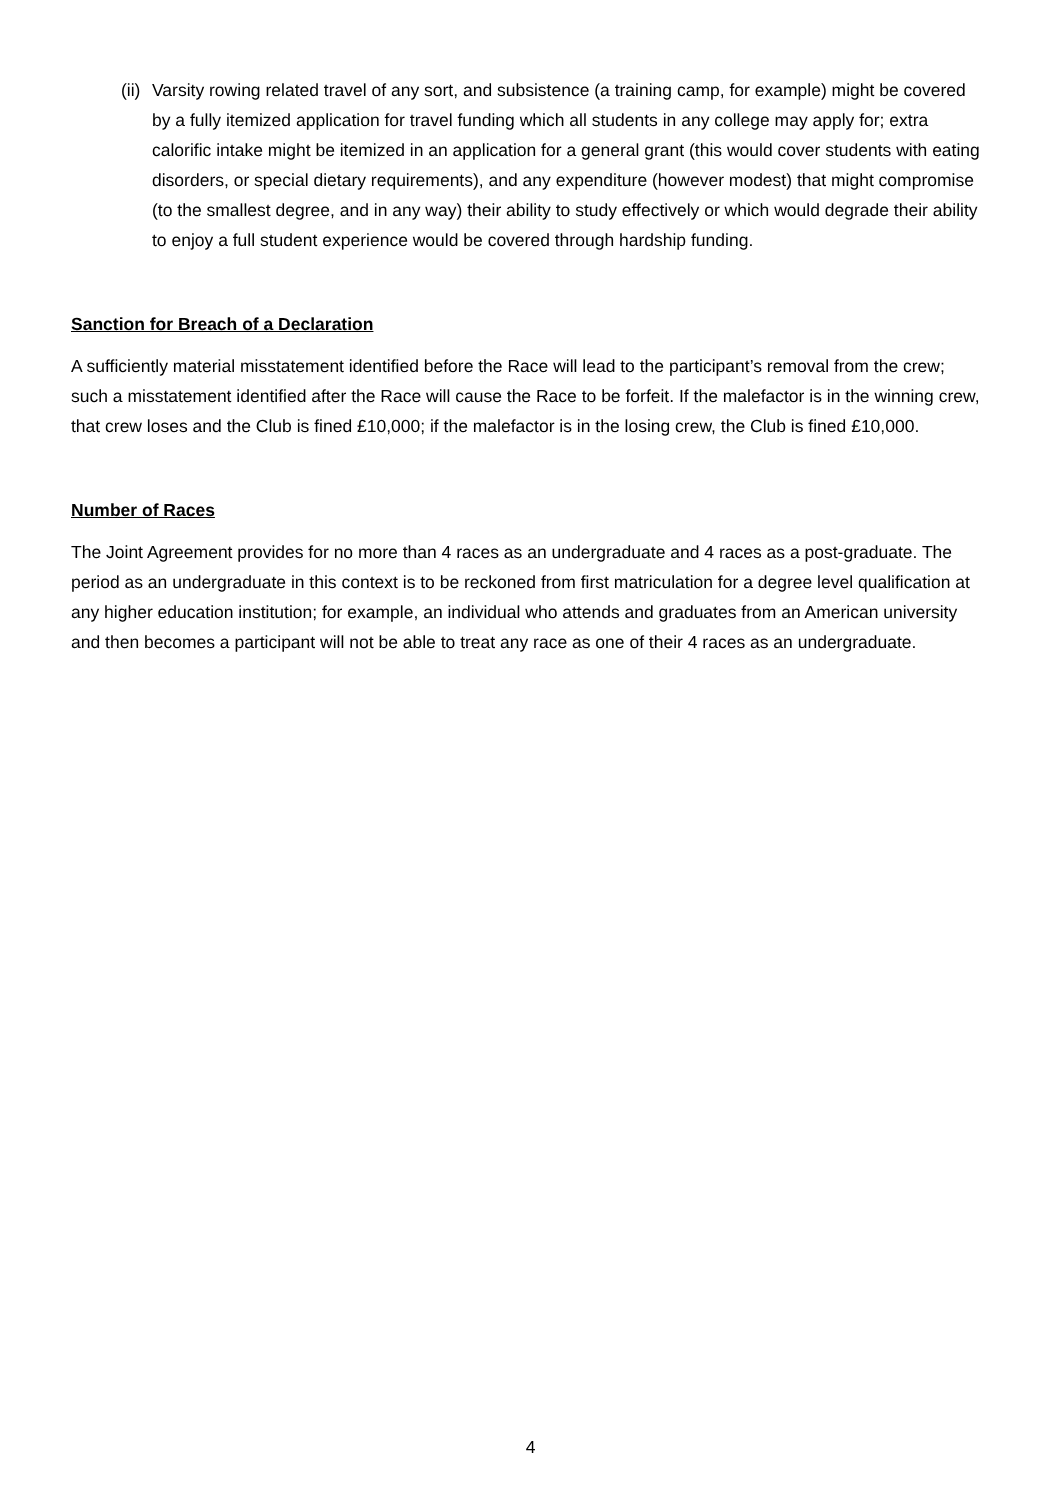(ii)
Varsity rowing related travel of any sort, and subsistence (a training camp, for example) might be covered by a fully itemized application for travel funding which all students in any college may apply for; extra calorific intake might be itemized in an application for a general grant (this would cover students with eating disorders, or special dietary requirements), and any expenditure (however modest) that might compromise (to the smallest degree, and in any way) their ability to study effectively or which would degrade their ability to enjoy a full student experience would be covered through hardship funding.
Sanction for Breach of a Declaration
A sufficiently material misstatement identified before the Race will lead to the participant’s removal from the crew; such a misstatement identified after the Race will cause the Race to be forfeit. If the malefactor is in the winning crew, that crew loses and the Club is fined £10,000; if the malefactor is in the losing crew, the Club is fined £10,000.
Number of Races
The Joint Agreement provides for no more than 4 races as an undergraduate and 4 races as a post-graduate. The period as an undergraduate in this context is to be reckoned from first matriculation for a degree level qualification at any higher education institution; for example, an individual who attends and graduates from an American university and then becomes a participant will not be able to treat any race as one of their 4 races as an undergraduate.
4